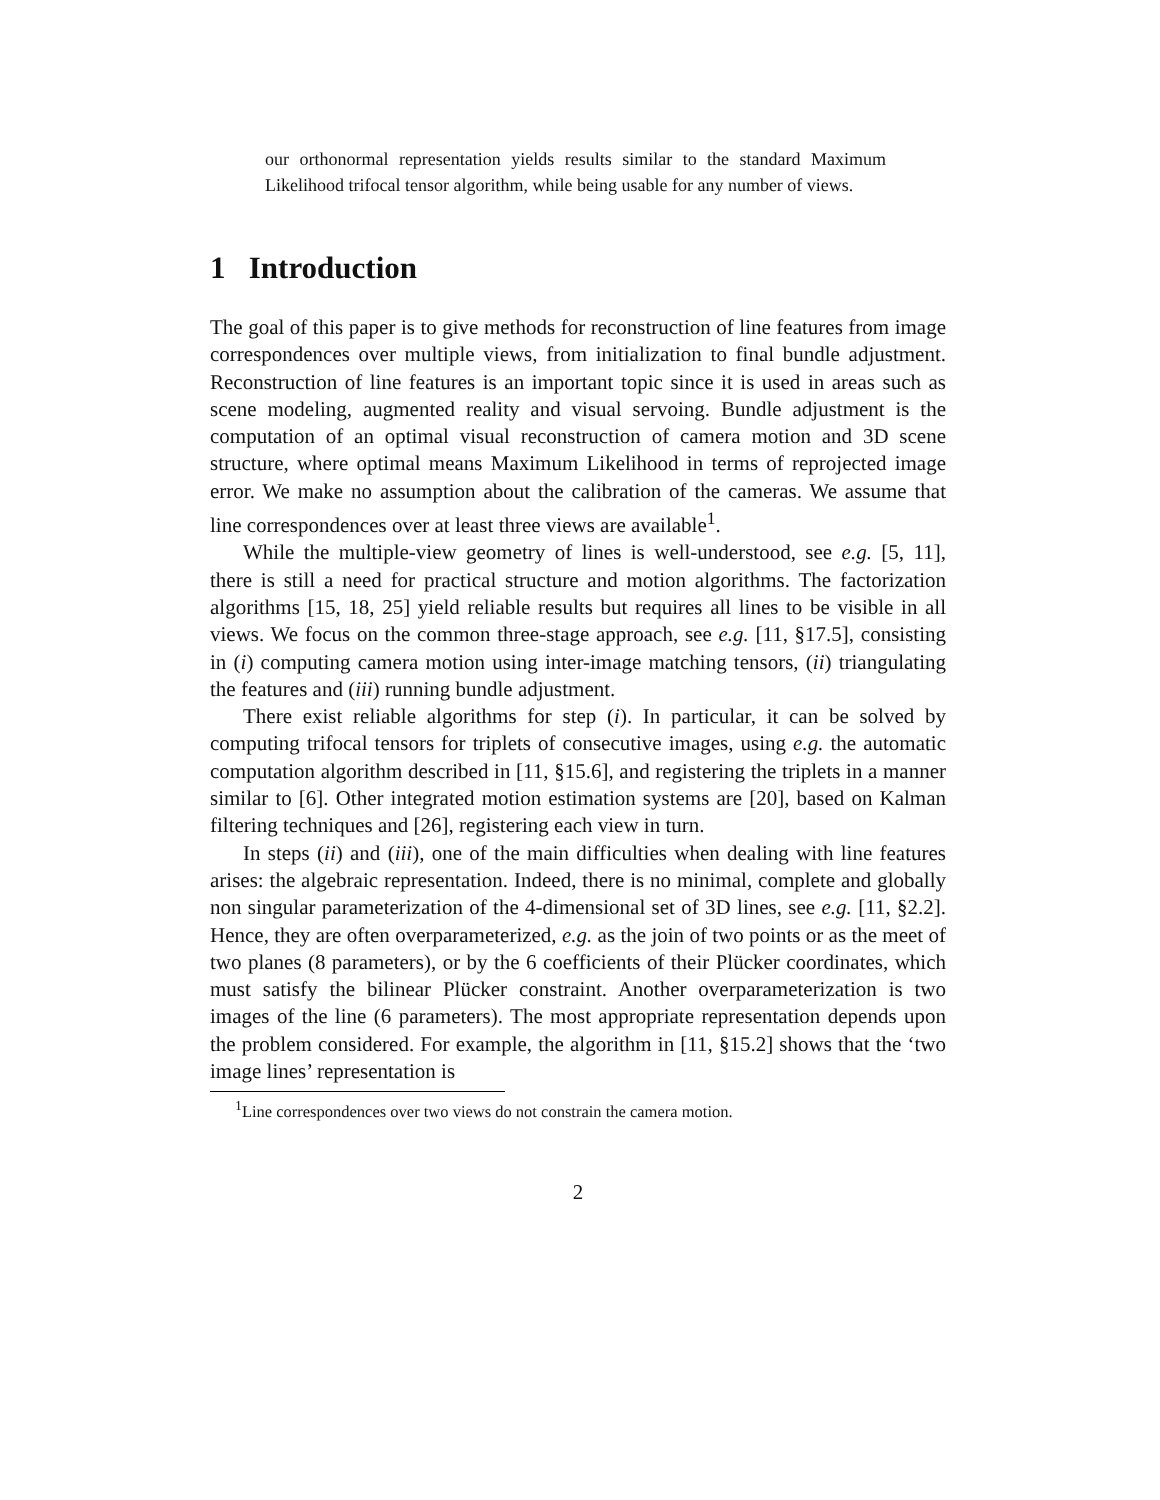our orthonormal representation yields results similar to the standard Maximum Likelihood trifocal tensor algorithm, while being usable for any number of views.
1 Introduction
The goal of this paper is to give methods for reconstruction of line features from image correspondences over multiple views, from initialization to final bundle adjustment. Reconstruction of line features is an important topic since it is used in areas such as scene modeling, augmented reality and visual servoing. Bundle adjustment is the computation of an optimal visual reconstruction of camera motion and 3D scene structure, where optimal means Maximum Likelihood in terms of reprojected image error. We make no assumption about the calibration of the cameras. We assume that line correspondences over at least three views are available<sup>1</sup>.
While the multiple-view geometry of lines is well-understood, see e.g. [5, 11], there is still a need for practical structure and motion algorithms. The factorization algorithms [15, 18, 25] yield reliable results but requires all lines to be visible in all views. We focus on the common three-stage approach, see e.g. [11, §17.5], consisting in (i) computing camera motion using inter-image matching tensors, (ii) triangulating the features and (iii) running bundle adjustment.
There exist reliable algorithms for step (i). In particular, it can be solved by computing trifocal tensors for triplets of consecutive images, using e.g. the automatic computation algorithm described in [11, §15.6], and registering the triplets in a manner similar to [6]. Other integrated motion estimation systems are [20], based on Kalman filtering techniques and [26], registering each view in turn.
In steps (ii) and (iii), one of the main difficulties when dealing with line features arises: the algebraic representation. Indeed, there is no minimal, complete and globally non singular parameterization of the 4-dimensional set of 3D lines, see e.g. [11, §2.2]. Hence, they are often overparameterized, e.g. as the join of two points or as the meet of two planes (8 parameters), or by the 6 coefficients of their Plücker coordinates, which must satisfy the bilinear Plücker constraint. Another overparameterization is two images of the line (6 parameters). The most appropriate representation depends upon the problem considered. For example, the algorithm in [11, §15.2] shows that the ‘two image lines’ representation is
<sup>1</sup> Line correspondences over two views do not constrain the camera motion.
2